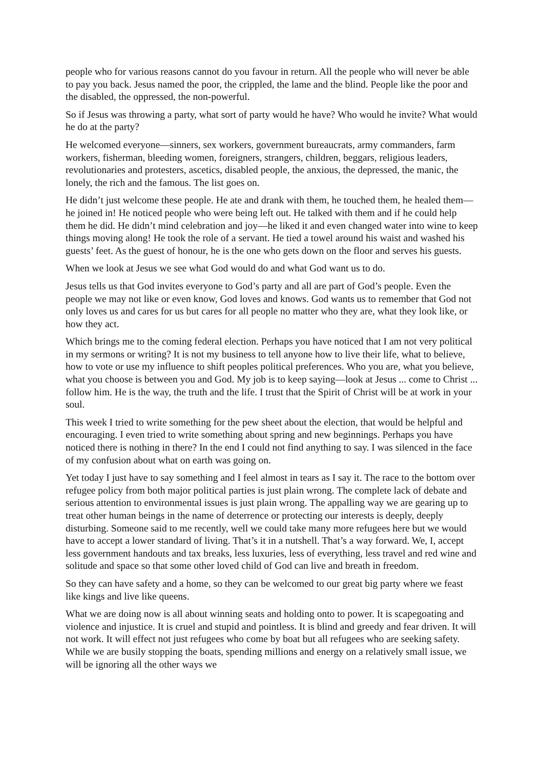people who for various reasons cannot do you favour in return. All the people who will never be able to pay you back. Jesus named the poor, the crippled, the lame and the blind. People like the poor and the disabled, the oppressed, the non-powerful.
So if Jesus was throwing a party, what sort of party would he have? Who would he invite? What would he do at the party?
He welcomed everyone—sinners, sex workers, government bureaucrats, army commanders, farm workers, fisherman, bleeding women, foreigners, strangers, children, beggars, religious leaders, revolutionaries and protesters, ascetics, disabled people, the anxious, the depressed, the manic, the lonely, the rich and the famous. The list goes on.
He didn’t just welcome these people. He ate and drank with them, he touched them, he healed them—he joined in! He noticed people who were being left out. He talked with them and if he could help them he did. He didn’t mind celebration and joy—he liked it and even changed water into wine to keep things moving along! He took the role of a servant. He tied a towel around his waist and washed his guests’ feet. As the guest of honour, he is the one who gets down on the floor and serves his guests.
When we look at Jesus we see what God would do and what God want us to do.
Jesus tells us that God invites everyone to God’s party and all are part of God’s people. Even the people we may not like or even know, God loves and knows. God wants us to remember that God not only loves us and cares for us but cares for all people no matter who they are, what they look like, or how they act.
Which brings me to the coming federal election. Perhaps you have noticed that I am not very political in my sermons or writing? It is not my business to tell anyone how to live their life, what to believe, how to vote or use my influence to shift peoples political preferences. Who you are, what you believe, what you choose is between you and God. My job is to keep saying—look at Jesus ... come to Christ ... follow him. He is the way, the truth and the life. I trust that the Spirit of Christ will be at work in your soul.
This week I tried to write something for the pew sheet about the election, that would be helpful and encouraging. I even tried to write something about spring and new beginnings. Perhaps you have noticed there is nothing in there? In the end I could not find anything to say. I was silenced in the face of my confusion about what on earth was going on.
Yet today I just have to say something and I feel almost in tears as I say it. The race to the bottom over refugee policy from both major political parties is just plain wrong. The complete lack of debate and serious attention to environmental issues is just plain wrong. The appalling way we are gearing up to treat other human beings in the name of deterrence or protecting our interests is deeply, deeply disturbing. Someone said to me recently, well we could take many more refugees here but we would have to accept a lower standard of living. That’s it in a nutshell. That’s a way forward. We, I, accept less government handouts and tax breaks, less luxuries, less of everything, less travel and red wine and solitude and space so that some other loved child of God can live and breath in freedom.
So they can have safety and a home, so they can be welcomed to our great big party where we feast like kings and live like queens.
What we are doing now is all about winning seats and holding onto to power. It is scapegoating and violence and injustice. It is cruel and stupid and pointless. It is blind and greedy and fear driven. It will not work. It will effect not just refugees who come by boat but all refugees who are seeking safety. While we are busily stopping the boats, spending millions and energy on a relatively small issue, we will be ignoring all the other ways we